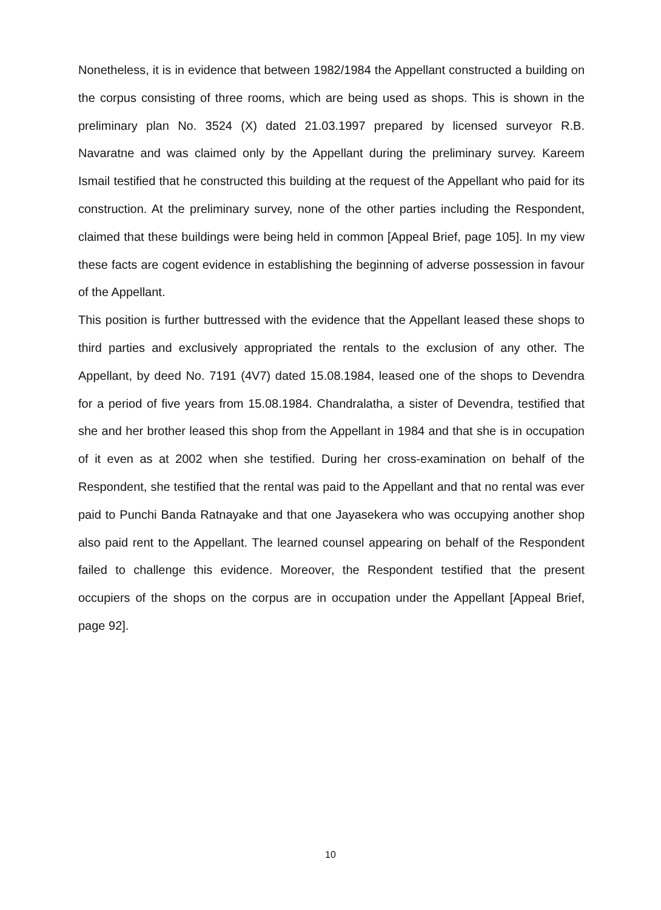Nonetheless, it is in evidence that between 1982/1984 the Appellant constructed a building on the corpus consisting of three rooms, which are being used as shops. This is shown in the preliminary plan No. 3524 (X) dated 21.03.1997 prepared by licensed surveyor R.B. Navaratne and was claimed only by the Appellant during the preliminary survey. Kareem Ismail testified that he constructed this building at the request of the Appellant who paid for its construction. At the preliminary survey, none of the other parties including the Respondent, claimed that these buildings were being held in common [Appeal Brief, page 105]. In my view these facts are cogent evidence in establishing the beginning of adverse possession in favour of the Appellant.
This position is further buttressed with the evidence that the Appellant leased these shops to third parties and exclusively appropriated the rentals to the exclusion of any other. The Appellant, by deed No. 7191 (4V7) dated 15.08.1984, leased one of the shops to Devendra for a period of five years from 15.08.1984. Chandralatha, a sister of Devendra, testified that she and her brother leased this shop from the Appellant in 1984 and that she is in occupation of it even as at 2002 when she testified. During her cross-examination on behalf of the Respondent, she testified that the rental was paid to the Appellant and that no rental was ever paid to Punchi Banda Ratnayake and that one Jayasekera who was occupying another shop also paid rent to the Appellant. The learned counsel appearing on behalf of the Respondent failed to challenge this evidence. Moreover, the Respondent testified that the present occupiers of the shops on the corpus are in occupation under the Appellant [Appeal Brief, page 92].
10